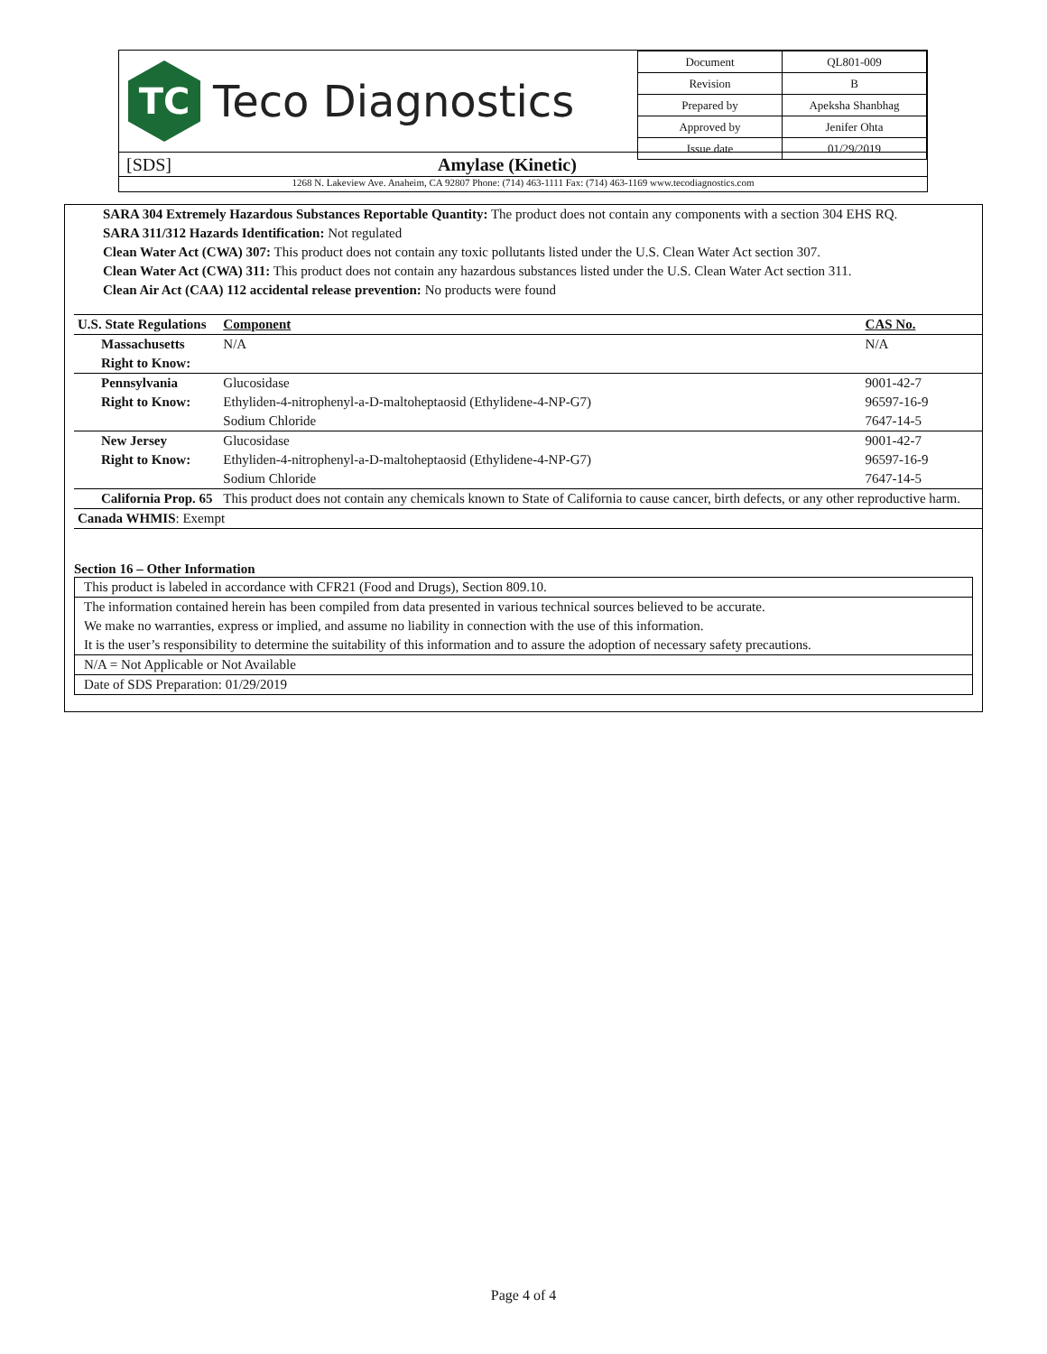TC
Teco Diagnostics
| Document | QL801-009 |
| Revision | B |
| Prepared by | Apeksha Shanbhag |
| Approved by | Jenifer Ohta |
| Issue date | 01/29/2019 |
[SDS] Amylase (Kinetic)
1268 N. Lakeview Ave. Anaheim, CA 92807 Phone: (714) 463-1111 Fax: (714) 463-1169 www.tecodiagnostics.com
SARA 304 Extremely Hazardous Substances Reportable Quantity: The product does not contain any components with a section 304 EHS RQ.
SARA 311/312 Hazards Identification: Not regulated
Clean Water Act (CWA) 307: This product does not contain any toxic pollutants listed under the U.S. Clean Water Act section 307.
Clean Water Act (CWA) 311: This product does not contain any hazardous substances listed under the U.S. Clean Water Act section 311.
Clean Air Act (CAA) 112 accidental release prevention: No products were found
| U.S. State Regulations | Component | CAS No. |
| --- | --- | --- |
| Massachusetts Right to Know: | N/A | N/A |
| Pennsylvania Right to Know: | Glucosidase Ethyliden-4-nitrophenyl-a-D-maltoheptaosid (Ethylidene-4-NP-G7) Sodium Chloride | 9001-42-7 96597-16-9 7647-14-5 |
| New Jersey Right to Know: | Glucosidase Ethyliden-4-nitrophenyl-a-D-maltoheptaosid (Ethylidene-4-NP-G7) Sodium Chloride | 9001-42-7 96597-16-9 7647-14-5 |
| California Prop. 65 | This product does not contain any chemicals known to State of California to cause cancer, birth defects, or any other reproductive harm. | |
| Canada WHMIS : Exempt | | |
Section 16 – Other Information
This product is labeled in accordance with CFR21 (Food and Drugs), Section 809.10.
The information contained herein has been compiled from data presented in various technical sources believed to be accurate.
We make no warranties, express or implied, and assume no liability in connection with the use of this information.
It is the user’s responsibility to determine the suitability of this information and to assure the adoption of necessary safety precautions.
N/A = Not Applicable or Not Available
Date of SDS Preparation: 01/29/2019
Page 4 of 4